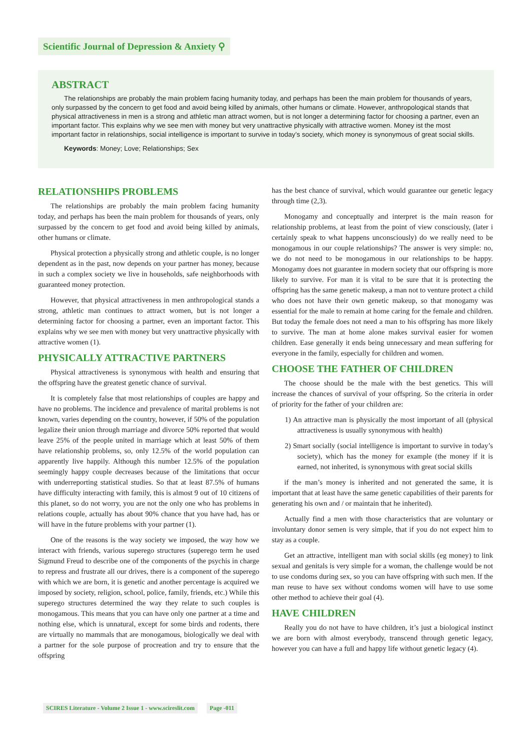Scientific Journal of Depression & Anxiety ⚲
ABSTRACT
The relationships are probably the main problem facing humanity today, and perhaps has been the main problem for thousands of years, only surpassed by the concern to get food and avoid being killed by animals, other humans or climate. However, anthropological stands that physical attractiveness in men is a strong and athletic man attract women, but is not longer a determining factor for choosing a partner, even an important factor. This explains why we see men with money but very unattractive physically with attractive women. Money ist the most important factor in relationships, social intelligence is important to survive in today’s society, which money is synonymous of great social skills.
Keywords: Money; Love; Relationships; Sex
RELATIONSHIPS PROBLEMS
The relationships are probably the main problem facing humanity today, and perhaps has been the main problem for thousands of years, only surpassed by the concern to get food and avoid being killed by animals, other humans or climate.
Physical protection a physically strong and athletic couple, is no longer dependent as in the past, now depends on your partner has money, because in such a complex society we live in households, safe neighborhoods with guaranteed money protection.
However, that physical attractiveness in men anthropological stands a strong, athletic man continues to attract women, but is not longer a determining factor for choosing a partner, even an important factor. This explains why we see men with money but very unattractive physically with attractive women (1).
PHYSICALLY ATTRACTIVE PARTNERS
Physical attractiveness is synonymous with health and ensuring that the offspring have the greatest genetic chance of survival.
It is completely false that most relationships of couples are happy and have no problems. The incidence and prevalence of marital problems is not known, varies depending on the country, however, if 50% of the population legalize their union through marriage and divorce 50% reported that would leave 25% of the people united in marriage which at least 50% of them have relationship problems, so, only 12.5% of the world population can apparently live happily. Although this number 12.5% of the population seemingly happy couple decreases because of the limitations that occur with underreporting statistical studies. So that at least 87.5% of humans have difficulty interacting with family, this is almost 9 out of 10 citizens of this planet, so do not worry, you are not the only one who has problems in relations couple, actually has about 90% chance that you have had, has or will have in the future problems with your partner (1).
One of the reasons is the way society we imposed, the way how we interact with friends, various superego structures (superego term he used Sigmund Freud to describe one of the components of the psychis in charge to repress and frustrate all our drives, there is a component of the superego with which we are born, it is genetic and another percentage is acquired we imposed by society, religion, school, police, family, friends, etc.) While this superego structures determined the way they relate to such couples is monogamous. This means that you can have only one partner at a time and nothing else, which is unnatural, except for some birds and rodents, there are virtually no mammals that are monogamous, biologically we deal with a partner for the sole purpose of procreation and try to ensure that the offspring
has the best chance of survival, which would guarantee our genetic legacy through time (2,3).
Monogamy and conceptually and interpret is the main reason for relationship problems, at least from the point of view consciously, (later i certainly speak to what happens unconsciously) do we really need to be monogamous in our couple relationships? The answer is very simple: no, we do not need to be monogamous in our relationships to be happy. Monogamy does not guarantee in modern society that our offspring is more likely to survive. For man it is vital to be sure that it is protecting the offspring has the same genetic makeup, a man not to venture protect a child who does not have their own genetic makeup, so that monogamy was essential for the male to remain at home caring for the female and children. But today the female does not need a man to his offspring has more likely to survive. The man at home alone makes survival easier for women children. Ease generally it ends being unnecessary and mean suffering for everyone in the family, especially for children and women.
CHOOSE THE FATHER OF CHILDREN
The choose should be the male with the best genetics. This will increase the chances of survival of your offspring. So the criteria in order of priority for the father of your children are:
1) An attractive man is physically the most important of all (physical attractiveness is usually synonymous with health)
2) Smart socially (social intelligence is important to survive in today’s society), which has the money for example (the money if it is earned, not inherited, is synonymous with great social skills
if the man’s money is inherited and not generated the same, it is important that at least have the same genetic capabilities of their parents for generating his own and / or maintain that he inherited).
Actually find a men with those characteristics that are voluntary or involuntary donor semen is very simple, that if you do not expect him to stay as a couple.
Get an attractive, intelligent man with social skills (eg money) to link sexual and genitals is very simple for a woman, the challenge would be not to use condoms during sex, so you can have offspring with such men. If the man reuse to have sex without condoms women will have to use some other method to achieve their goal (4).
HAVE CHILDREN
Really you do not have to have children, it’s just a biological instinct we are born with almost everybody, transcend through genetic legacy, however you can have a full and happy life without genetic legacy (4).
SCIRES Literature - Volume 2 Issue 1 - www.scireslit.com Page -011